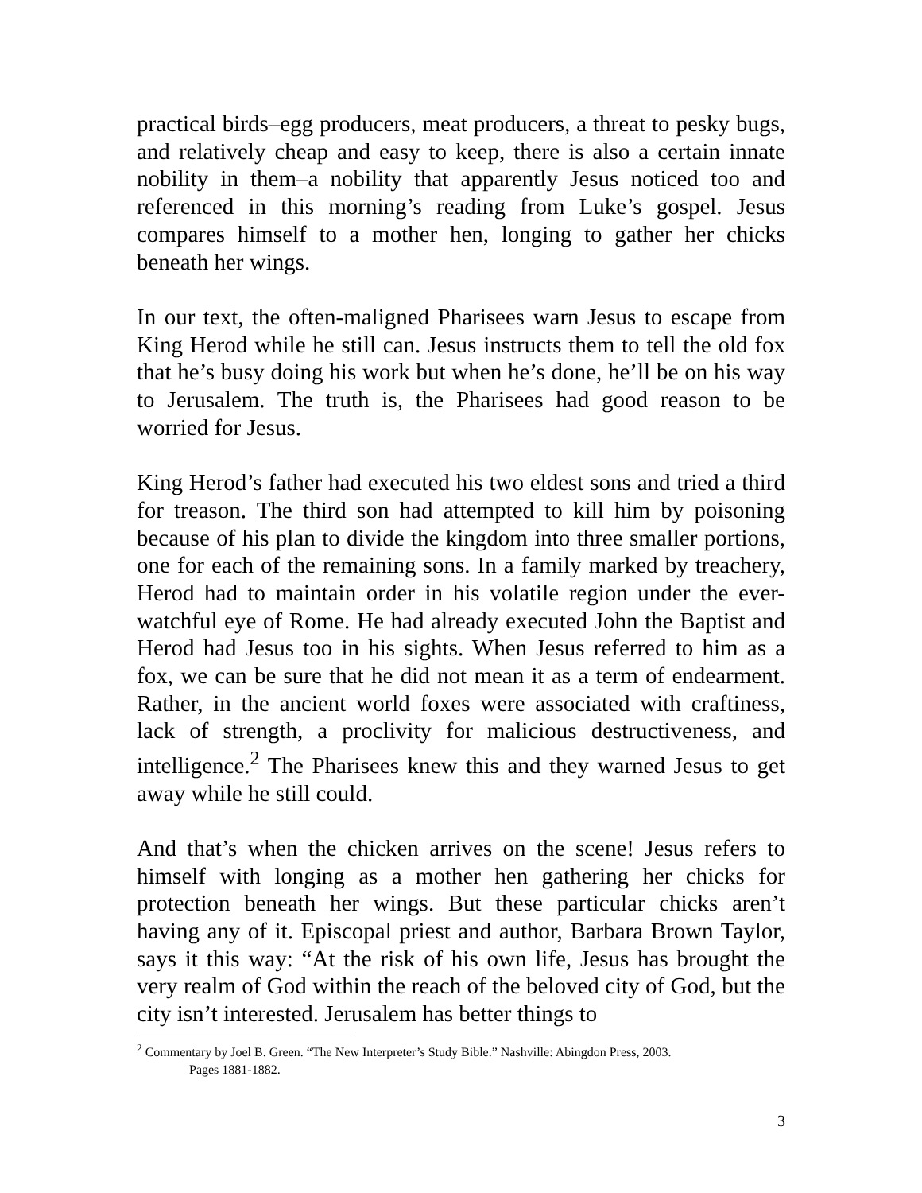practical birds–egg producers, meat producers, a threat to pesky bugs, and relatively cheap and easy to keep, there is also a certain innate nobility in them–a nobility that apparently Jesus noticed too and referenced in this morning’s reading from Luke’s gospel. Jesus compares himself to a mother hen, longing to gather her chicks beneath her wings.
In our text, the often-maligned Pharisees warn Jesus to escape from King Herod while he still can. Jesus instructs them to tell the old fox that he’s busy doing his work but when he’s done, he’ll be on his way to Jerusalem. The truth is, the Pharisees had good reason to be worried for Jesus.
King Herod’s father had executed his two eldest sons and tried a third for treason. The third son had attempted to kill him by poisoning because of his plan to divide the kingdom into three smaller portions, one for each of the remaining sons. In a family marked by treachery, Herod had to maintain order in his volatile region under the ever-watchful eye of Rome. He had already executed John the Baptist and Herod had Jesus too in his sights. When Jesus referred to him as a fox, we can be sure that he did not mean it as a term of endearment. Rather, in the ancient world foxes were associated with craftiness, lack of strength, a proclivity for malicious destructiveness, and intelligence.<sup>2</sup> The Pharisees knew this and they warned Jesus to get away while he still could.
And that’s when the chicken arrives on the scene! Jesus refers to himself with longing as a mother hen gathering her chicks for protection beneath her wings. But these particular chicks aren’t having any of it. Episcopal priest and author, Barbara Brown Taylor, says it this way: “At the risk of his own life, Jesus has brought the very realm of God within the reach of the beloved city of God, but the city isn’t interested. Jerusalem has better things to
<sup>2</sup> Commentary by Joel B. Green. “The New Interpreter’s Study Bible.” Nashville: Abingdon Press, 2003.
Pages 1881-1882.
3